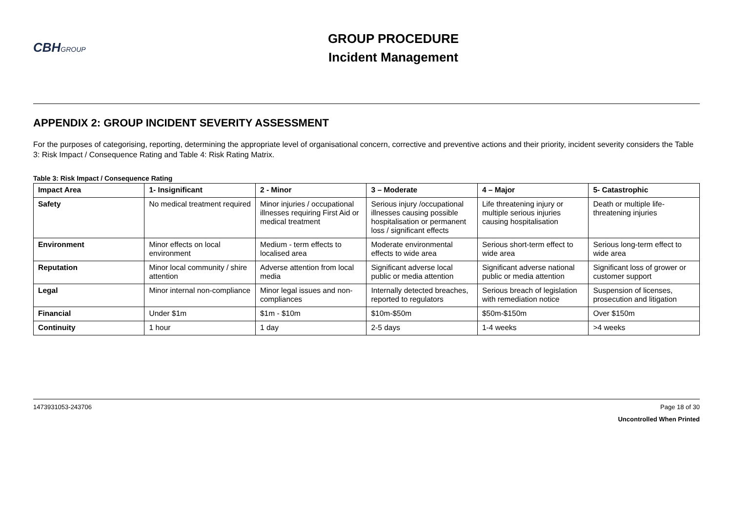CBHGROUP
GROUP PROCEDURE
Incident Management
APPENDIX 2: GROUP INCIDENT SEVERITY ASSESSMENT
For the purposes of categorising, reporting, determining the appropriate level of organisational concern, corrective and preventive actions and their priority, incident severity considers the Table 3: Risk Impact / Consequence Rating and Table 4: Risk Rating Matrix.
Table 3: Risk Impact / Consequence Rating
| Impact Area | 1- Insignificant | 2 - Minor | 3 – Moderate | 4 – Major | 5- Catastrophic |
| --- | --- | --- | --- | --- | --- |
| Safety | No medical treatment required | Minor injuries / occupational illnesses requiring First Aid or medical treatment | Serious injury /occupational illnesses causing possible hospitalisation or permanent loss / significant effects | Life threatening injury or multiple serious injuries causing hospitalisation | Death or multiple life-threatening injuries |
| Environment | Minor effects on local environment | Medium - term effects to localised area | Moderate environmental effects to wide area | Serious short-term effect to wide area | Serious long-term effect to wide area |
| Reputation | Minor local community / shire attention | Adverse attention from local media | Significant adverse local public or media attention | Significant adverse national public or media attention | Significant loss of grower or customer support |
| Legal | Minor internal non-compliance | Minor legal issues and non-compliances | Internally detected breaches, reported to regulators | Serious breach of legislation with remediation notice | Suspension of licenses, prosecution and litigation |
| Financial | Under $1m | $1m - $10m | $10m-$50m | $50m-$150m | Over $150m |
| Continuity | 1 hour | 1 day | 2-5 days | 1-4 weeks | >4 weeks |
1473931053-243706 Page 18 of 30
Uncontrolled When Printed